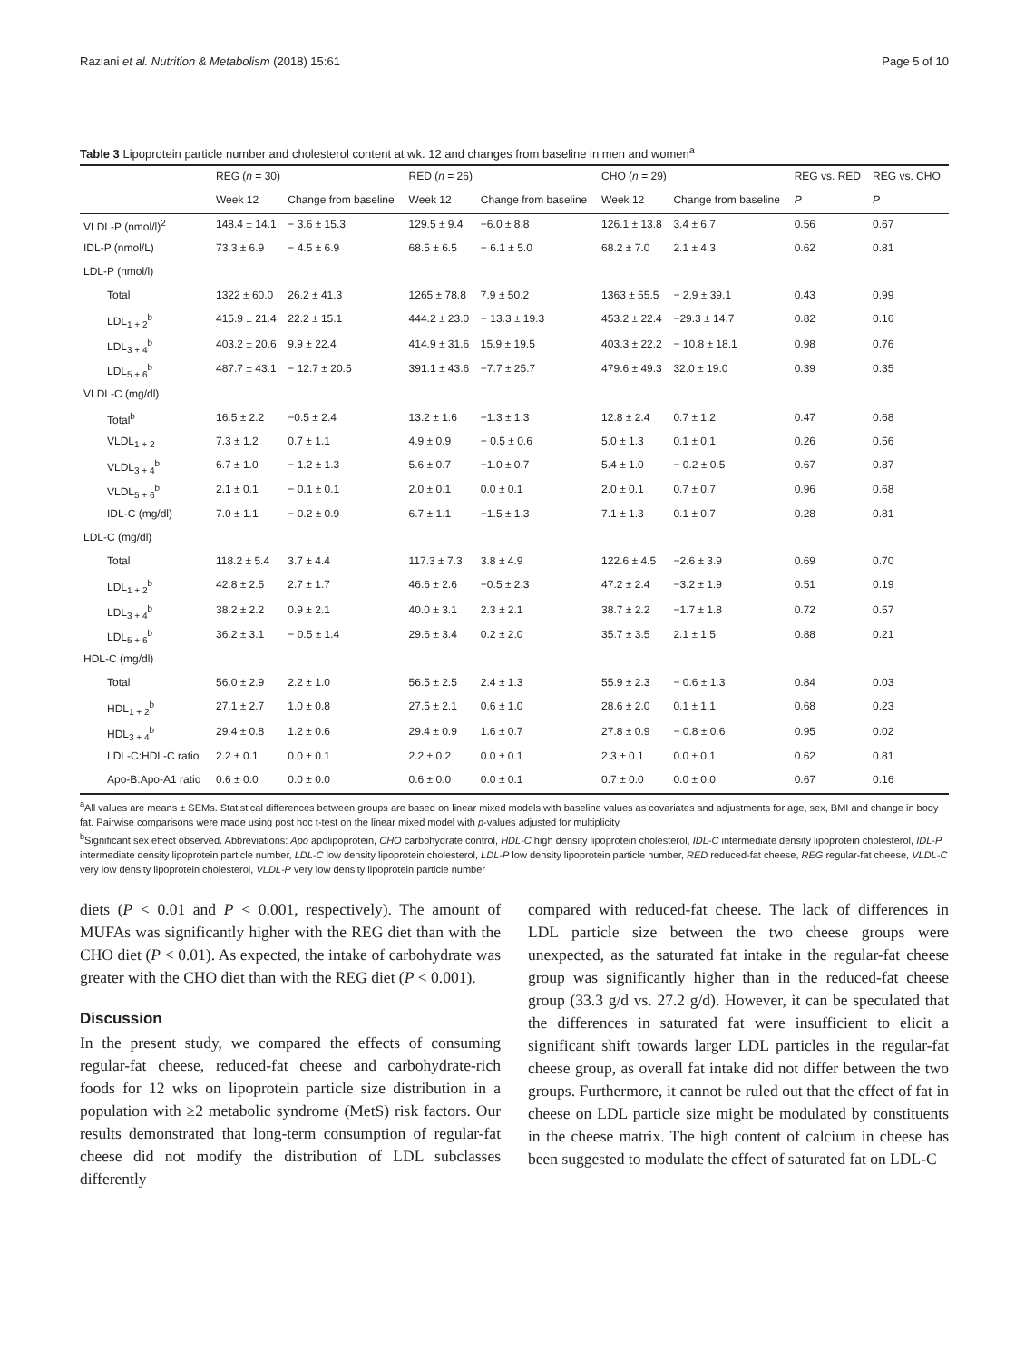Raziani et al. Nutrition & Metabolism (2018) 15:61 Page 5 of 10
Table 3 Lipoprotein particle number and cholesterol content at wk. 12 and changes from baseline in men and women<sup>a</sup>
| | REG ( n = 30) | | RED ( n = 26) | | CHO ( n = 29) | | REG vs. RED | REG vs. CHO |
| --- | --- | --- | --- | --- | --- | --- | --- | --- |
| | Week 12 | Change from baseline | Week 12 | Change from baseline | Week 12 | Change from baseline | P | P |
| VLDL-P (nmol/l)<sup>2</sup> | 148.4 ± 14.1 | − 3.6 ± 15.3 | 129.5 ± 9.4 | −6.0 ± 8.8 | 126.1 ± 13.8 | 3.4 ± 6.7 | 0.56 | 0.67 |
| IDL-P (nmol/L) | 73.3 ± 6.9 | − 4.5 ± 6.9 | 68.5 ± 6.5 | − 6.1 ± 5.0 | 68.2 ± 7.0 | 2.1 ± 4.3 | 0.62 | 0.81 |
| LDL-P (nmol/l) | | | | | | | | |
| Total | 1322 ± 60.0 | 26.2 ± 41.3 | 1265 ± 78.8 | 7.9 ± 50.2 | 1363 ± 55.5 | − 2.9 ± 39.1 | 0.43 | 0.99 |
| LDL<sub>1 + 2</sub><sup>b</sup> | 415.9 ± 21.4 | 22.2 ± 15.1 | 444.2 ± 23.0 | − 13.3 ± 19.3 | 453.2 ± 22.4 | −29.3 ± 14.7 | 0.82 | 0.16 |
| LDL<sub>3 + 4</sub><sup>b</sup> | 403.2 ± 20.6 | 9.9 ± 22.4 | 414.9 ± 31.6 | 15.9 ± 19.5 | 403.3 ± 22.2 | − 10.8 ± 18.1 | 0.98 | 0.76 |
| LDL<sub>5 + 6</sub><sup>b</sup> | 487.7 ± 43.1 | − 12.7 ± 20.5 | 391.1 ± 43.6 | −7.7 ± 25.7 | 479.6 ± 49.3 | 32.0 ± 19.0 | 0.39 | 0.35 |
| VLDL-C (mg/dl) | | | | | | | | |
| Total<sup>b</sup> | 16.5 ± 2.2 | −0.5 ± 2.4 | 13.2 ± 1.6 | −1.3 ± 1.3 | 12.8 ± 2.4 | 0.7 ± 1.2 | 0.47 | 0.68 |
| VLDL<sub>1 + 2</sub> | 7.3 ± 1.2 | 0.7 ± 1.1 | 4.9 ± 0.9 | − 0.5 ± 0.6 | 5.0 ± 1.3 | 0.1 ± 0.1 | 0.26 | 0.56 |
| VLDL<sub>3 + 4</sub><sup>b</sup> | 6.7 ± 1.0 | − 1.2 ± 1.3 | 5.6 ± 0.7 | −1.0 ± 0.7 | 5.4 ± 1.0 | − 0.2 ± 0.5 | 0.67 | 0.87 |
| VLDL<sub>5 + 6</sub><sup>b</sup> | 2.1 ± 0.1 | − 0.1 ± 0.1 | 2.0 ± 0.1 | 0.0 ± 0.1 | 2.0 ± 0.1 | 0.7 ± 0.7 | 0.96 | 0.68 |
| IDL-C (mg/dl) | 7.0 ± 1.1 | − 0.2 ± 0.9 | 6.7 ± 1.1 | −1.5 ± 1.3 | 7.1 ± 1.3 | 0.1 ± 0.7 | 0.28 | 0.81 |
| LDL-C (mg/dl) | | | | | | | | |
| Total | 118.2 ± 5.4 | 3.7 ± 4.4 | 117.3 ± 7.3 | 3.8 ± 4.9 | 122.6 ± 4.5 | −2.6 ± 3.9 | 0.69 | 0.70 |
| LDL<sub>1 + 2</sub><sup>b</sup> | 42.8 ± 2.5 | 2.7 ± 1.7 | 46.6 ± 2.6 | −0.5 ± 2.3 | 47.2 ± 2.4 | −3.2 ± 1.9 | 0.51 | 0.19 |
| LDL<sub>3 + 4</sub><sup>b</sup> | 38.2 ± 2.2 | 0.9 ± 2.1 | 40.0 ± 3.1 | 2.3 ± 2.1 | 38.7 ± 2.2 | −1.7 ± 1.8 | 0.72 | 0.57 |
| LDL<sub>5 + 6</sub><sup>b</sup> | 36.2 ± 3.1 | − 0.5 ± 1.4 | 29.6 ± 3.4 | 0.2 ± 2.0 | 35.7 ± 3.5 | 2.1 ± 1.5 | 0.88 | 0.21 |
| HDL-C (mg/dl) | | | | | | | | |
| Total | 56.0 ± 2.9 | 2.2 ± 1.0 | 56.5 ± 2.5 | 2.4 ± 1.3 | 55.9 ± 2.3 | − 0.6 ± 1.3 | 0.84 | 0.03 |
| HDL<sub>1 + 2</sub><sup>b</sup> | 27.1 ± 2.7 | 1.0 ± 0.8 | 27.5 ± 2.1 | 0.6 ± 1.0 | 28.6 ± 2.0 | 0.1 ± 1.1 | 0.68 | 0.23 |
| HDL<sub>3 + 4</sub><sup>b</sup> | 29.4 ± 0.8 | 1.2 ± 0.6 | 29.4 ± 0.9 | 1.6 ± 0.7 | 27.8 ± 0.9 | − 0.8 ± 0.6 | 0.95 | 0.02 |
| LDL-C:HDL-C ratio | 2.2 ± 0.1 | 0.0 ± 0.1 | 2.2 ± 0.2 | 0.0 ± 0.1 | 2.3 ± 0.1 | 0.0 ± 0.1 | 0.62 | 0.81 |
| Apo-B:Apo-A1 ratio | 0.6 ± 0.0 | 0.0 ± 0.0 | 0.6 ± 0.0 | 0.0 ± 0.1 | 0.7 ± 0.0 | 0.0 ± 0.0 | 0.67 | 0.16 |
<sup>a</sup> All values are means ± SEMs. Statistical differences between groups are based on linear mixed models with baseline values as covariates and adjustments for age, sex, BMI and change in body fat. Pairwise comparisons were made using post hoc t-test on the linear mixed model with p-values adjusted for multiplicity.
<sup>b</sup> Significant sex effect observed. Abbreviations: Apo apolipoprotein, CHO carbohydrate control, HDL-C high density lipoprotein cholesterol, IDL-C intermediate density lipoprotein cholesterol, IDL-P intermediate density lipoprotein particle number, LDL-C low density lipoprotein cholesterol, LDL-P low density lipoprotein particle number, RED reduced-fat cheese, REG regular-fat cheese, VLDL-C very low density lipoprotein cholesterol, VLDL-P very low density lipoprotein particle number
diets (P < 0.01 and P < 0.001, respectively). The amount of MUFAs was significantly higher with the REG diet than with the CHO diet (P < 0.01). As expected, the intake of carbohydrate was greater with the CHO diet than with the REG diet (P < 0.001).
Discussion
In the present study, we compared the effects of consuming regular-fat cheese, reduced-fat cheese and carbohydrate-rich foods for 12 wks on lipoprotein particle size distribution in a population with ≥2 metabolic syndrome (MetS) risk factors. Our results demonstrated that long-term consumption of regular-fat cheese did not modify the distribution of LDL subclasses differently
compared with reduced-fat cheese. The lack of differences in LDL particle size between the two cheese groups were unexpected, as the saturated fat intake in the regular-fat cheese group was significantly higher than in the reduced-fat cheese group (33.3 g/d vs. 27.2 g/d). However, it can be speculated that the differences in saturated fat were insufficient to elicit a significant shift towards larger LDL particles in the regular-fat cheese group, as overall fat intake did not differ between the two groups. Furthermore, it cannot be ruled out that the effect of fat in cheese on LDL particle size might be modulated by constituents in the cheese matrix. The high content of calcium in cheese has been suggested to modulate the effect of saturated fat on LDL-C